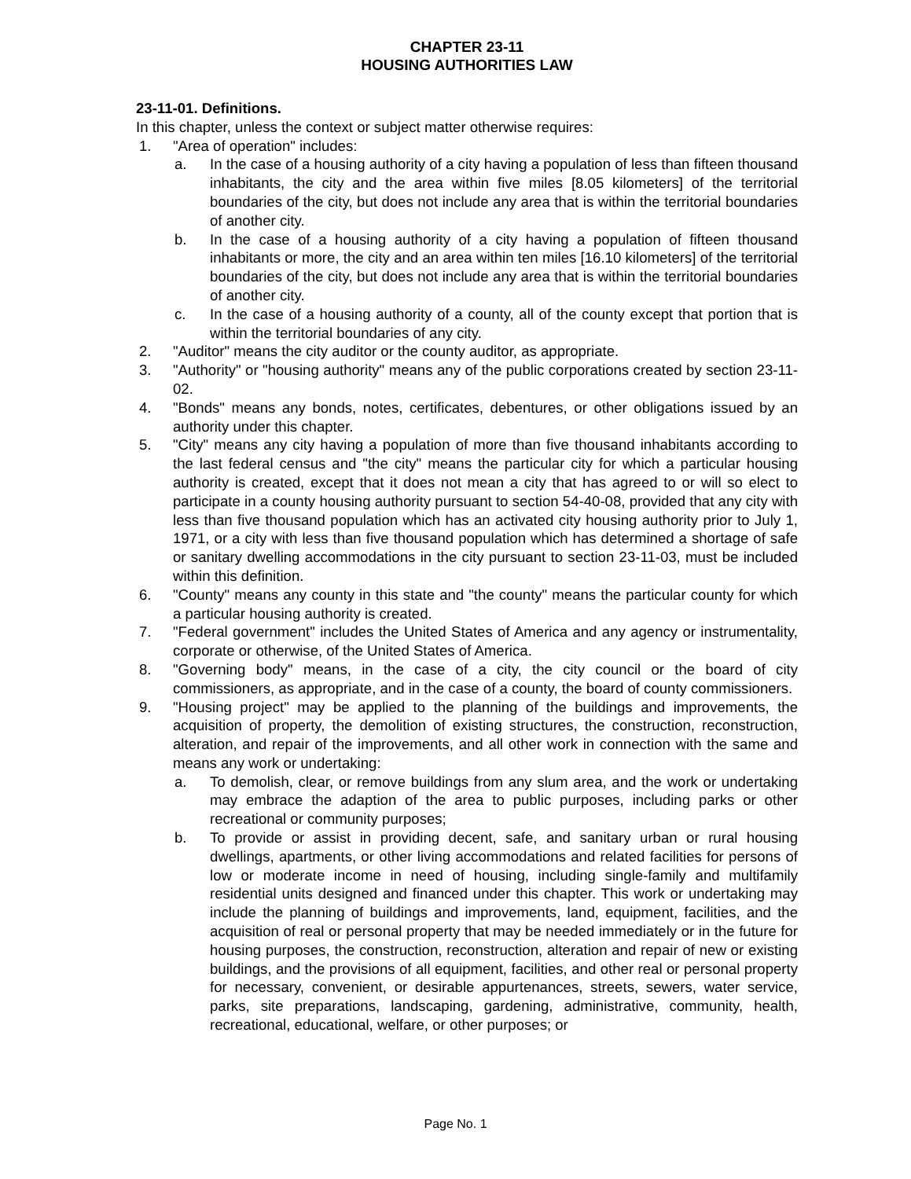CHAPTER 23-11
HOUSING AUTHORITIES LAW
23-11-01. Definitions.
In this chapter, unless the context or subject matter otherwise requires:
1. "Area of operation" includes:
a. In the case of a housing authority of a city having a population of less than fifteen thousand inhabitants, the city and the area within five miles [8.05 kilometers] of the territorial boundaries of the city, but does not include any area that is within the territorial boundaries of another city.
b. In the case of a housing authority of a city having a population of fifteen thousand inhabitants or more, the city and an area within ten miles [16.10 kilometers] of the territorial boundaries of the city, but does not include any area that is within the territorial boundaries of another city.
c. In the case of a housing authority of a county, all of the county except that portion that is within the territorial boundaries of any city.
2. "Auditor" means the city auditor or the county auditor, as appropriate.
3. "Authority" or "housing authority" means any of the public corporations created by section 23-11-02.
4. "Bonds" means any bonds, notes, certificates, debentures, or other obligations issued by an authority under this chapter.
5. "City" means any city having a population of more than five thousand inhabitants according to the last federal census and "the city" means the particular city for which a particular housing authority is created, except that it does not mean a city that has agreed to or will so elect to participate in a county housing authority pursuant to section 54-40-08, provided that any city with less than five thousand population which has an activated city housing authority prior to July 1, 1971, or a city with less than five thousand population which has determined a shortage of safe or sanitary dwelling accommodations in the city pursuant to section 23-11-03, must be included within this definition.
6. "County" means any county in this state and "the county" means the particular county for which a particular housing authority is created.
7. "Federal government" includes the United States of America and any agency or instrumentality, corporate or otherwise, of the United States of America.
8. "Governing body" means, in the case of a city, the city council or the board of city commissioners, as appropriate, and in the case of a county, the board of county commissioners.
9. "Housing project" may be applied to the planning of the buildings and improvements, the acquisition of property, the demolition of existing structures, the construction, reconstruction, alteration, and repair of the improvements, and all other work in connection with the same and means any work or undertaking:
a. To demolish, clear, or remove buildings from any slum area, and the work or undertaking may embrace the adaption of the area to public purposes, including parks or other recreational or community purposes;
b. To provide or assist in providing decent, safe, and sanitary urban or rural housing dwellings, apartments, or other living accommodations and related facilities for persons of low or moderate income in need of housing, including single-family and multifamily residential units designed and financed under this chapter. This work or undertaking may include the planning of buildings and improvements, land, equipment, facilities, and the acquisition of real or personal property that may be needed immediately or in the future for housing purposes, the construction, reconstruction, alteration and repair of new or existing buildings, and the provisions of all equipment, facilities, and other real or personal property for necessary, convenient, or desirable appurtenances, streets, sewers, water service, parks, site preparations, landscaping, gardening, administrative, community, health, recreational, educational, welfare, or other purposes; or
Page No. 1